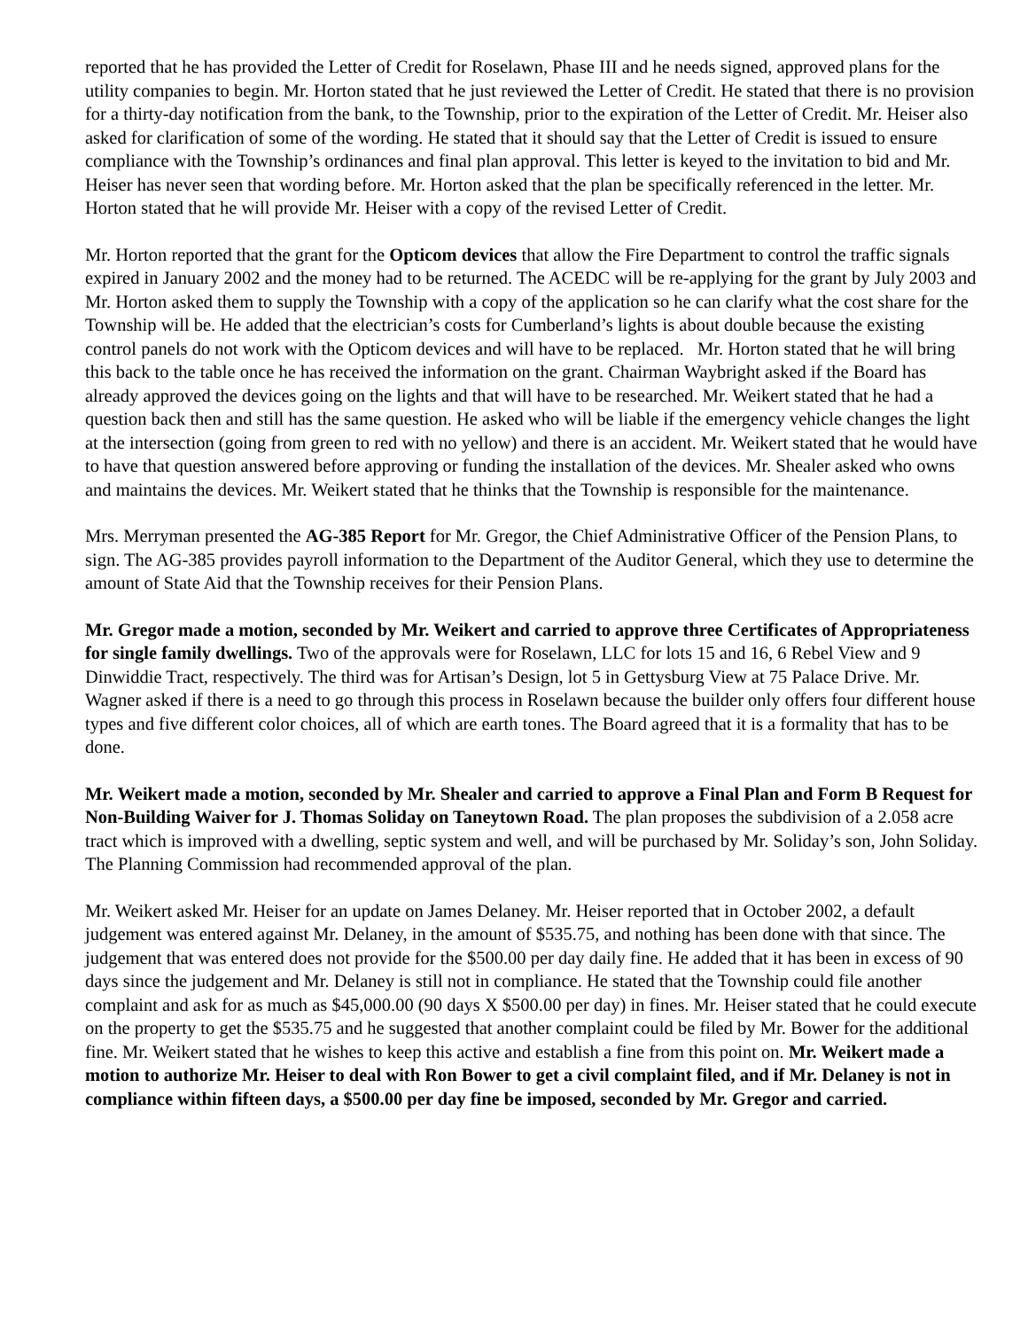reported that he has provided the Letter of Credit for Roselawn, Phase III and he needs signed, approved plans for the utility companies to begin. Mr. Horton stated that he just reviewed the Letter of Credit. He stated that there is no provision for a thirty-day notification from the bank, to the Township, prior to the expiration of the Letter of Credit. Mr. Heiser also asked for clarification of some of the wording. He stated that it should say that the Letter of Credit is issued to ensure compliance with the Township’s ordinances and final plan approval. This letter is keyed to the invitation to bid and Mr. Heiser has never seen that wording before. Mr. Horton asked that the plan be specifically referenced in the letter. Mr. Horton stated that he will provide Mr. Heiser with a copy of the revised Letter of Credit.
Mr. Horton reported that the grant for the Opticom devices that allow the Fire Department to control the traffic signals expired in January 2002 and the money had to be returned. The ACEDC will be re-applying for the grant by July 2003 and Mr. Horton asked them to supply the Township with a copy of the application so he can clarify what the cost share for the Township will be. He added that the electrician’s costs for Cumberland’s lights is about double because the existing control panels do not work with the Opticom devices and will have to be replaced. Mr. Horton stated that he will bring this back to the table once he has received the information on the grant. Chairman Waybright asked if the Board has already approved the devices going on the lights and that will have to be researched. Mr. Weikert stated that he had a question back then and still has the same question. He asked who will be liable if the emergency vehicle changes the light at the intersection (going from green to red with no yellow) and there is an accident. Mr. Weikert stated that he would have to have that question answered before approving or funding the installation of the devices. Mr. Shealer asked who owns and maintains the devices. Mr. Weikert stated that he thinks that the Township is responsible for the maintenance.
Mrs. Merryman presented the AG-385 Report for Mr. Gregor, the Chief Administrative Officer of the Pension Plans, to sign. The AG-385 provides payroll information to the Department of the Auditor General, which they use to determine the amount of State Aid that the Township receives for their Pension Plans.
Mr. Gregor made a motion, seconded by Mr. Weikert and carried to approve three Certificates of Appropriateness for single family dwellings. Two of the approvals were for Roselawn, LLC for lots 15 and 16, 6 Rebel View and 9 Dinwiddie Tract, respectively. The third was for Artisan’s Design, lot 5 in Gettysburg View at 75 Palace Drive. Mr. Wagner asked if there is a need to go through this process in Roselawn because the builder only offers four different house types and five different color choices, all of which are earth tones. The Board agreed that it is a formality that has to be done.
Mr. Weikert made a motion, seconded by Mr. Shealer and carried to approve a Final Plan and Form B Request for Non-Building Waiver for J. Thomas Soliday on Taneytown Road. The plan proposes the subdivision of a 2.058 acre tract which is improved with a dwelling, septic system and well, and will be purchased by Mr. Soliday’s son, John Soliday. The Planning Commission had recommended approval of the plan.
Mr. Weikert asked Mr. Heiser for an update on James Delaney. Mr. Heiser reported that in October 2002, a default judgement was entered against Mr. Delaney, in the amount of $535.75, and nothing has been done with that since. The judgement that was entered does not provide for the $500.00 per day daily fine. He added that it has been in excess of 90 days since the judgement and Mr. Delaney is still not in compliance. He stated that the Township could file another complaint and ask for as much as $45,000.00 (90 days X $500.00 per day) in fines. Mr. Heiser stated that he could execute on the property to get the $535.75 and he suggested that another complaint could be filed by Mr. Bower for the additional fine. Mr. Weikert stated that he wishes to keep this active and establish a fine from this point on. Mr. Weikert made a motion to authorize Mr. Heiser to deal with Ron Bower to get a civil complaint filed, and if Mr. Delaney is not in compliance within fifteen days, a $500.00 per day fine be imposed, seconded by Mr. Gregor and carried.